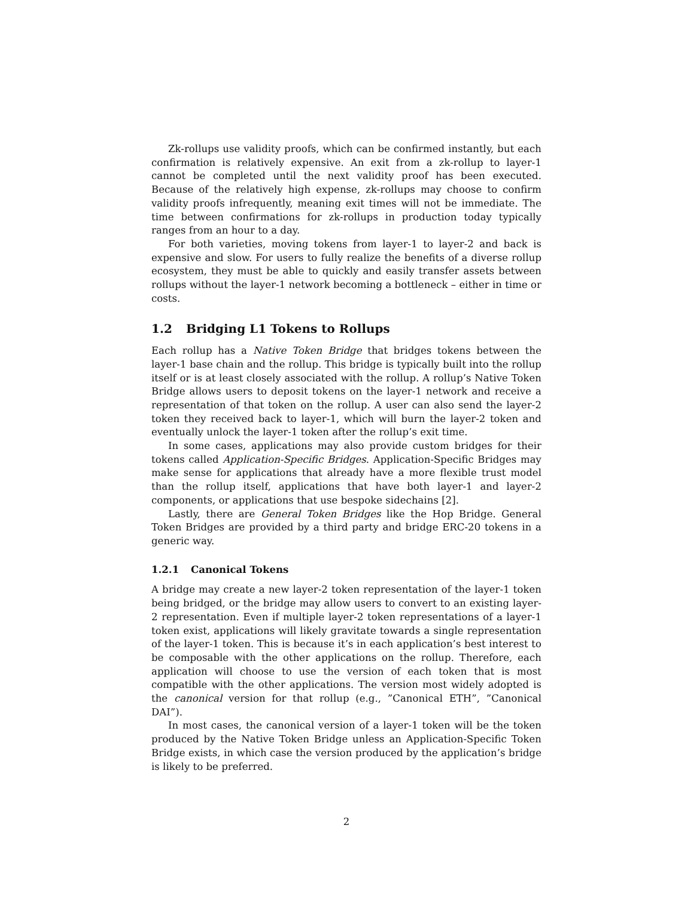Zk-rollups use validity proofs, which can be confirmed instantly, but each confirmation is relatively expensive. An exit from a zk-rollup to layer-1 cannot be completed until the next validity proof has been executed. Because of the relatively high expense, zk-rollups may choose to confirm validity proofs infrequently, meaning exit times will not be immediate. The time between confirmations for zk-rollups in production today typically ranges from an hour to a day.
For both varieties, moving tokens from layer-1 to layer-2 and back is expensive and slow. For users to fully realize the benefits of a diverse rollup ecosystem, they must be able to quickly and easily transfer assets between rollups without the layer-1 network becoming a bottleneck – either in time or costs.
1.2 Bridging L1 Tokens to Rollups
Each rollup has a Native Token Bridge that bridges tokens between the layer-1 base chain and the rollup. This bridge is typically built into the rollup itself or is at least closely associated with the rollup. A rollup’s Native Token Bridge allows users to deposit tokens on the layer-1 network and receive a representation of that token on the rollup. A user can also send the layer-2 token they received back to layer-1, which will burn the layer-2 token and eventually unlock the layer-1 token after the rollup’s exit time.
In some cases, applications may also provide custom bridges for their tokens called Application-Specific Bridges. Application-Specific Bridges may make sense for applications that already have a more flexible trust model than the rollup itself, applications that have both layer-1 and layer-2 components, or applications that use bespoke sidechains [2].
Lastly, there are General Token Bridges like the Hop Bridge. General Token Bridges are provided by a third party and bridge ERC-20 tokens in a generic way.
1.2.1 Canonical Tokens
A bridge may create a new layer-2 token representation of the layer-1 token being bridged, or the bridge may allow users to convert to an existing layer-2 representation. Even if multiple layer-2 token representations of a layer-1 token exist, applications will likely gravitate towards a single representation of the layer-1 token. This is because it’s in each application’s best interest to be composable with the other applications on the rollup. Therefore, each application will choose to use the version of each token that is most compatible with the other applications. The version most widely adopted is the canonical version for that rollup (e.g., ”Canonical ETH”, ”Canonical DAI”).
In most cases, the canonical version of a layer-1 token will be the token produced by the Native Token Bridge unless an Application-Specific Token Bridge exists, in which case the version produced by the application’s bridge is likely to be preferred.
2